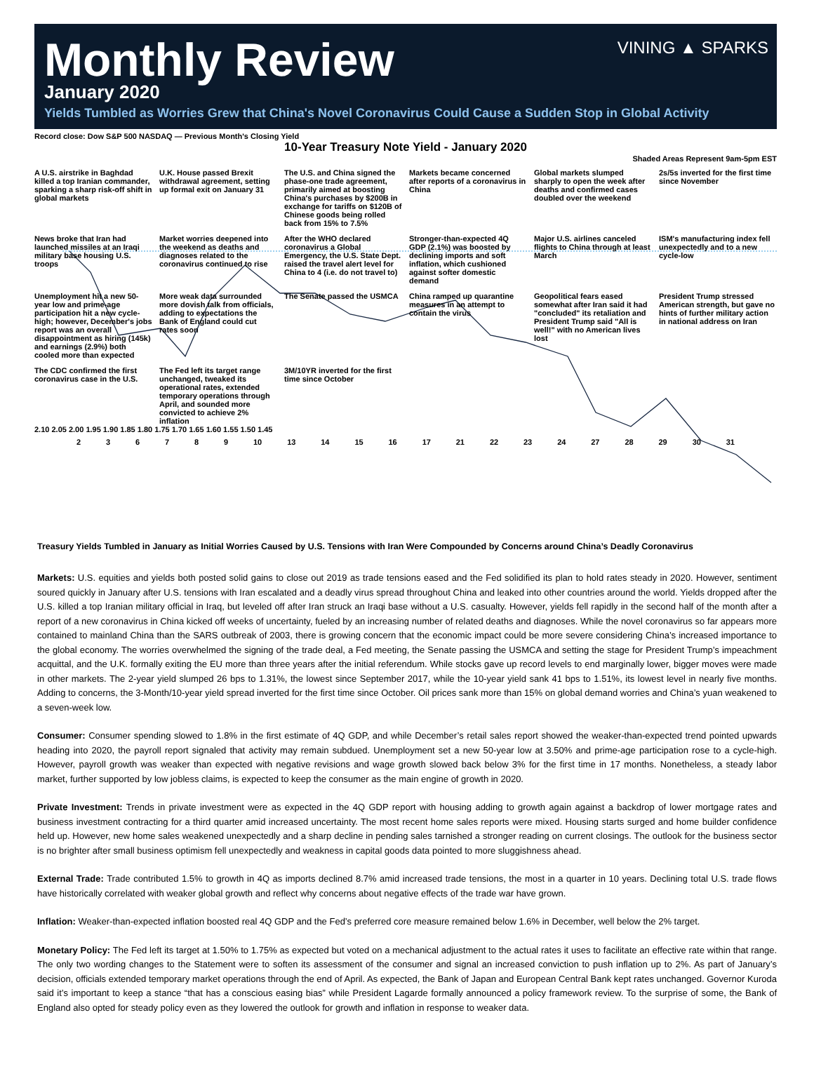VINING ▲ SPARKS
Monthly Review
January 2020
Yields Tumbled as Worries Grew that China's Novel Coronavirus Could Cause a Sudden Stop in Global Activity
Record close: Dow S&P 500 NASDAQ — Previous Month's Closing Yield
10-Year Treasury Note Yield - January 2020
Shaded Areas Represent 9am-5pm EST
A U.S. airstrike in Baghdad killed a top Iranian commander, sparking a sharp risk-off shift in global markets
U.K. House passed Brexit withdrawal agreement, setting up formal exit on January 31
The U.S. and China signed the phase-one trade agreement, primarily aimed at boosting China's purchases by $200B in exchange for tariffs on $120B of Chinese goods being rolled back from 15% to 7.5%
Markets became concerned after reports of a coronavirus in China
Global markets slumped sharply to open the week after deaths and confirmed cases doubled over the weekend
2s/5s inverted for the first time since November
News broke that Iran had launched missiles at an Iraqi military base housing U.S. troops
Market worries deepened into the weekend as deaths and diagnoses related to the coronavirus continued to rise
After the WHO declared coronavirus a Global Emergency, the U.S. State Dept. raised the travel alert level for China to 4 (i.e. do not travel to)
Stronger-than-expected 4Q GDP (2.1%) was boosted by declining imports and soft inflation, which cushioned against softer domestic demand
Major U.S. airlines canceled flights to China through at least March
ISM's manufacturing index fell unexpectedly and to a new cycle-low
Unemployment hit a new 50-year low and prime-age participation hit a new cycle-high; however, December's jobs report was an overall disappointment as hiring (145k) and earnings (2.9%) both cooled more than expected
More weak data surrounded more dovish talk from officials, adding to expectations the Bank of England could cut rates soon
The Senate passed the USMCA
China ramped up quarantine measures in an attempt to contain the virus
Geopolitical fears eased somewhat after Iran said it had "concluded" its retaliation and President Trump said "All is well!" with no American lives lost
President Trump stressed American strength, but gave no hints of further military action in national address on Iran
The CDC confirmed the first coronavirus case in the U.S.
The Fed left its target range unchanged, tweaked its operational rates, extended temporary operations through April, and sounded more convicted to achieve 2% inflation
3M/10YR inverted for the first time since October
2.10 2.05 2.00 1.95 1.90 1.85 1.80 1.75 1.70 1.65 1.60 1.55 1.50 1.45
2 3 6 7 8 9 10 13 14 15 16 17 21 22 23 24 27 28 29 30 31
Treasury Yields Tumbled in January as Initial Worries Caused by U.S. Tensions with Iran Were Compounded by Concerns around China’s Deadly Coronavirus
Markets: U.S. equities and yields both posted solid gains to close out 2019 as trade tensions eased and the Fed solidified its plan to hold rates steady in 2020. However, sentiment soured quickly in January after U.S. tensions with Iran escalated and a deadly virus spread throughout China and leaked into other countries around the world. Yields dropped after the U.S. killed a top Iranian military official in Iraq, but leveled off after Iran struck an Iraqi base without a U.S. casualty. However, yields fell rapidly in the second half of the month after a report of a new coronavirus in China kicked off weeks of uncertainty, fueled by an increasing number of related deaths and diagnoses. While the novel coronavirus so far appears more contained to mainland China than the SARS outbreak of 2003, there is growing concern that the economic impact could be more severe considering China’s increased importance to the global economy. The worries overwhelmed the signing of the trade deal, a Fed meeting, the Senate passing the USMCA and setting the stage for President Trump’s impeachment acquittal, and the U.K. formally exiting the EU more than three years after the initial referendum. While stocks gave up record levels to end marginally lower, bigger moves were made in other markets. The 2-year yield slumped 26 bps to 1.31%, the lowest since September 2017, while the 10-year yield sank 41 bps to 1.51%, its lowest level in nearly five months. Adding to concerns, the 3-Month/10-year yield spread inverted for the first time since October. Oil prices sank more than 15% on global demand worries and China’s yuan weakened to a seven-week low.
Consumer: Consumer spending slowed to 1.8% in the first estimate of 4Q GDP, and while December’s retail sales report showed the weaker-than-expected trend pointed upwards heading into 2020, the payroll report signaled that activity may remain subdued. Unemployment set a new 50-year low at 3.50% and prime-age participation rose to a cycle-high. However, payroll growth was weaker than expected with negative revisions and wage growth slowed back below 3% for the first time in 17 months. Nonetheless, a steady labor market, further supported by low jobless claims, is expected to keep the consumer as the main engine of growth in 2020.
Private Investment: Trends in private investment were as expected in the 4Q GDP report with housing adding to growth again against a backdrop of lower mortgage rates and business investment contracting for a third quarter amid increased uncertainty. The most recent home sales reports were mixed. Housing starts surged and home builder confidence held up. However, new home sales weakened unexpectedly and a sharp decline in pending sales tarnished a stronger reading on current closings. The outlook for the business sector is no brighter after small business optimism fell unexpectedly and weakness in capital goods data pointed to more sluggishness ahead.
External Trade: Trade contributed 1.5% to growth in 4Q as imports declined 8.7% amid increased trade tensions, the most in a quarter in 10 years. Declining total U.S. trade flows have historically correlated with weaker global growth and reflect why concerns about negative effects of the trade war have grown.
Inflation: Weaker-than-expected inflation boosted real 4Q GDP and the Fed’s preferred core measure remained below 1.6% in December, well below the 2% target.
Monetary Policy: The Fed left its target at 1.50% to 1.75% as expected but voted on a mechanical adjustment to the actual rates it uses to facilitate an effective rate within that range. The only two wording changes to the Statement were to soften its assessment of the consumer and signal an increased conviction to push inflation up to 2%. As part of January’s decision, officials extended temporary market operations through the end of April. As expected, the Bank of Japan and European Central Bank kept rates unchanged. Governor Kuroda said it’s important to keep a stance “that has a conscious easing bias” while President Lagarde formally announced a policy framework review. To the surprise of some, the Bank of England also opted for steady policy even as they lowered the outlook for growth and inflation in response to weaker data.